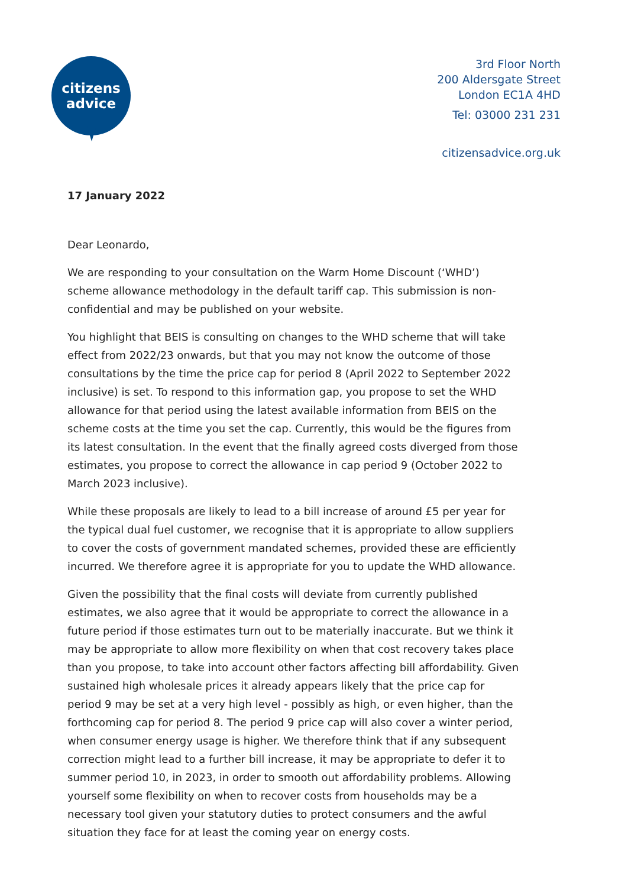citizens
advice
3rd Floor North
200 Aldersgate Street
London EC1A 4HD
Tel: 03000 231 231
citizensadvice.org.uk
17 January 2022
Dear Leonardo,
We are responding to your consultation on the Warm Home Discount (‘WHD’) scheme allowance methodology in the default tariff cap. This submission is non-confidential and may be published on your website.
You highlight that BEIS is consulting on changes to the WHD scheme that will take effect from 2022/23 onwards, but that you may not know the outcome of those consultations by the time the price cap for period 8 (April 2022 to September 2022 inclusive) is set. To respond to this information gap, you propose to set the WHD allowance for that period using the latest available information from BEIS on the scheme costs at the time you set the cap. Currently, this would be the figures from its latest consultation. In the event that the finally agreed costs diverged from those estimates, you propose to correct the allowance in cap period 9 (October 2022 to March 2023 inclusive).
While these proposals are likely to lead to a bill increase of around £5 per year for the typical dual fuel customer, we recognise that it is appropriate to allow suppliers to cover the costs of government mandated schemes, provided these are efficiently incurred. We therefore agree it is appropriate for you to update the WHD allowance.
Given the possibility that the final costs will deviate from currently published estimates, we also agree that it would be appropriate to correct the allowance in a future period if those estimates turn out to be materially inaccurate. But we think it may be appropriate to allow more flexibility on when that cost recovery takes place than you propose, to take into account other factors affecting bill affordability. Given sustained high wholesale prices it already appears likely that the price cap for period 9 may be set at a very high level - possibly as high, or even higher, than the forthcoming cap for period 8. The period 9 price cap will also cover a winter period, when consumer energy usage is higher. We therefore think that if any subsequent correction might lead to a further bill increase, it may be appropriate to defer it to summer period 10, in 2023, in order to smooth out affordability problems. Allowing yourself some flexibility on when to recover costs from households may be a necessary tool given your statutory duties to protect consumers and the awful situation they face for at least the coming year on energy costs.